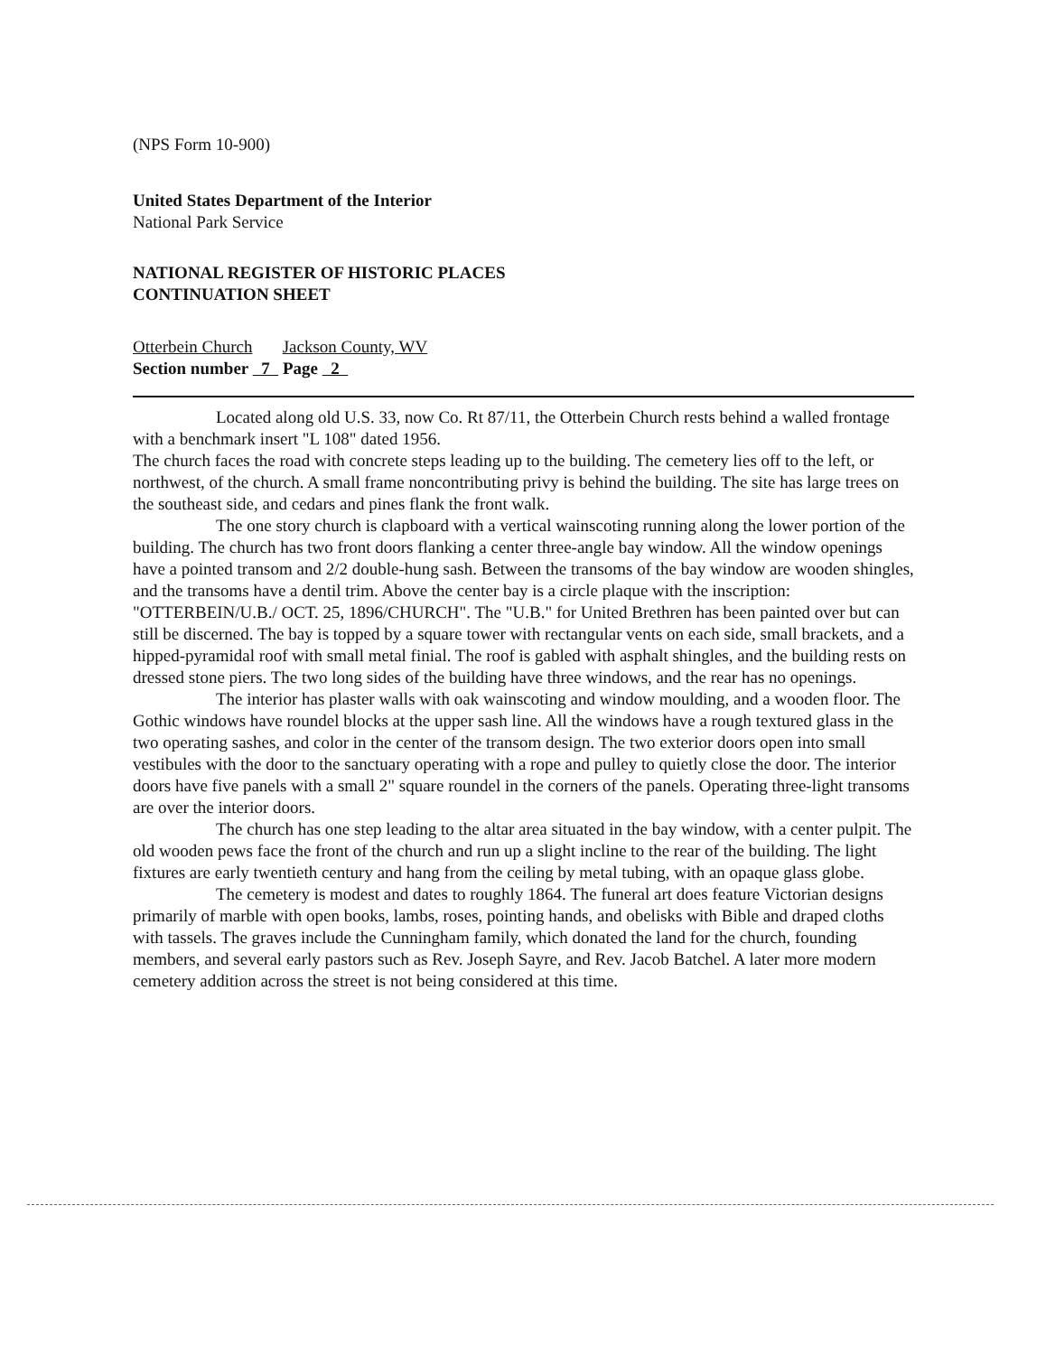(NPS Form 10-900)
United States Department of the Interior
National Park Service
NATIONAL REGISTER OF HISTORIC PLACES
CONTINUATION SHEET
Otterbein Church Jackson County, WV
Section number 7 Page 2
Located along old U.S. 33, now Co. Rt 87/11, the Otterbein Church rests behind a walled frontage with a benchmark insert "L 108" dated 1956.
The church faces the road with concrete steps leading up to the building. The cemetery lies off to the left, or northwest, of the church. A small frame noncontributing privy is behind the building. The site has large trees on the southeast side, and cedars and pines flank the front walk.
The one story church is clapboard with a vertical wainscoting running along the lower portion of the building. The church has two front doors flanking a center three-angle bay window. All the window openings have a pointed transom and 2/2 double-hung sash. Between the transoms of the bay window are wooden shingles, and the transoms have a dentil trim. Above the center bay is a circle plaque with the inscription: "OTTERBEIN/U.B./ OCT. 25, 1896/CHURCH". The "U.B." for United Brethren has been painted over but can still be discerned. The bay is topped by a square tower with rectangular vents on each side, small brackets, and a hipped-pyramidal roof with small metal finial. The roof is gabled with asphalt shingles, and the building rests on dressed stone piers. The two long sides of the building have three windows, and the rear has no openings.
The interior has plaster walls with oak wainscoting and window moulding, and a wooden floor. The Gothic windows have roundel blocks at the upper sash line. All the windows have a rough textured glass in the two operating sashes, and color in the center of the transom design. The two exterior doors open into small vestibules with the door to the sanctuary operating with a rope and pulley to quietly close the door. The interior doors have five panels with a small 2" square roundel in the corners of the panels. Operating three-light transoms are over the interior doors.
The church has one step leading to the altar area situated in the bay window, with a center pulpit. The old wooden pews face the front of the church and run up a slight incline to the rear of the building. The light fixtures are early twentieth century and hang from the ceiling by metal tubing, with an opaque glass globe.
The cemetery is modest and dates to roughly 1864. The funeral art does feature Victorian designs primarily of marble with open books, lambs, roses, pointing hands, and obelisks with Bible and draped cloths with tassels. The graves include the Cunningham family, which donated the land for the church, founding members, and several early pastors such as Rev. Joseph Sayre, and Rev. Jacob Batchel. A later more modern cemetery addition across the street is not being considered at this time.